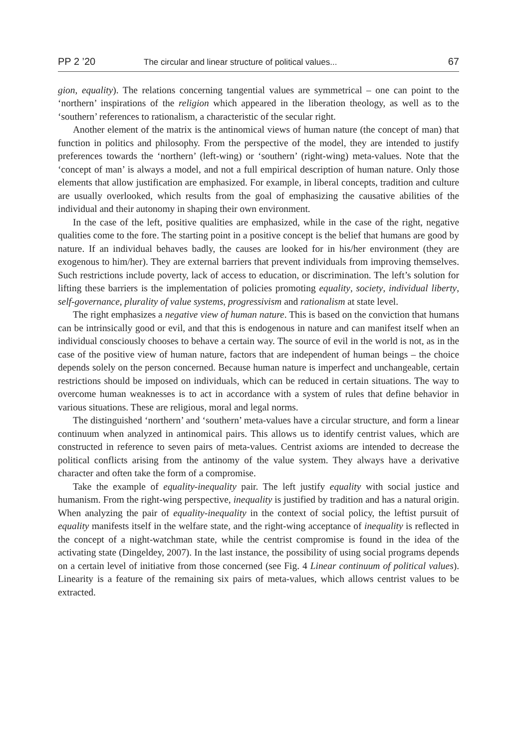PP 2 ’20 The circular and linear structure of political values... 67
gion, equality). The relations concerning tangential values are symmetrical – one can point to the ‘northern’ inspirations of the religion which appeared in the liberation theology, as well as to the ‘southern’ references to rationalism, a characteristic of the secular right.
Another element of the matrix is the antinomical views of human nature (the concept of man) that function in politics and philosophy. From the perspective of the model, they are intended to justify preferences towards the ‘northern’ (left-wing) or ‘southern’ (right-wing) meta-values. Note that the ‘concept of man’ is always a model, and not a full empirical description of human nature. Only those elements that allow justification are emphasized. For example, in liberal concepts, tradition and culture are usually overlooked, which results from the goal of emphasizing the causative abilities of the individual and their autonomy in shaping their own environment.
In the case of the left, positive qualities are emphasized, while in the case of the right, negative qualities come to the fore. The starting point in a positive concept is the belief that humans are good by nature. If an individual behaves badly, the causes are looked for in his/her environment (they are exogenous to him/her). They are external barriers that prevent individuals from improving themselves. Such restrictions include poverty, lack of access to education, or discrimination. The left’s solution for lifting these barriers is the implementation of policies promoting equality, society, individual liberty, self-governance, plurality of value systems, progressivism and rationalism at state level.
The right emphasizes a negative view of human nature. This is based on the conviction that humans can be intrinsically good or evil, and that this is endogenous in nature and can manifest itself when an individual consciously chooses to behave a certain way. The source of evil in the world is not, as in the case of the positive view of human nature, factors that are independent of human beings – the choice depends solely on the person concerned. Because human nature is imperfect and unchangeable, certain restrictions should be imposed on individuals, which can be reduced in certain situations. The way to overcome human weaknesses is to act in accordance with a system of rules that define behavior in various situations. These are religious, moral and legal norms.
The distinguished ‘northern’ and ‘southern’ meta-values have a circular structure, and form a linear continuum when analyzed in antinomical pairs. This allows us to identify centrist values, which are constructed in reference to seven pairs of meta-values. Centrist axioms are intended to decrease the political conflicts arising from the antinomy of the value system. They always have a derivative character and often take the form of a compromise.
Take the example of equality-inequality pair. The left justify equality with social justice and humanism. From the right-wing perspective, inequality is justified by tradition and has a natural origin. When analyzing the pair of equality-inequality in the context of social policy, the leftist pursuit of equality manifests itself in the welfare state, and the right-wing acceptance of inequality is reflected in the concept of a night-watchman state, while the centrist compromise is found in the idea of the activating state (Dingeldey, 2007). In the last instance, the possibility of using social programs depends on a certain level of initiative from those concerned (see Fig. 4 Linear continuum of political values). Linearity is a feature of the remaining six pairs of meta-values, which allows centrist values to be extracted.